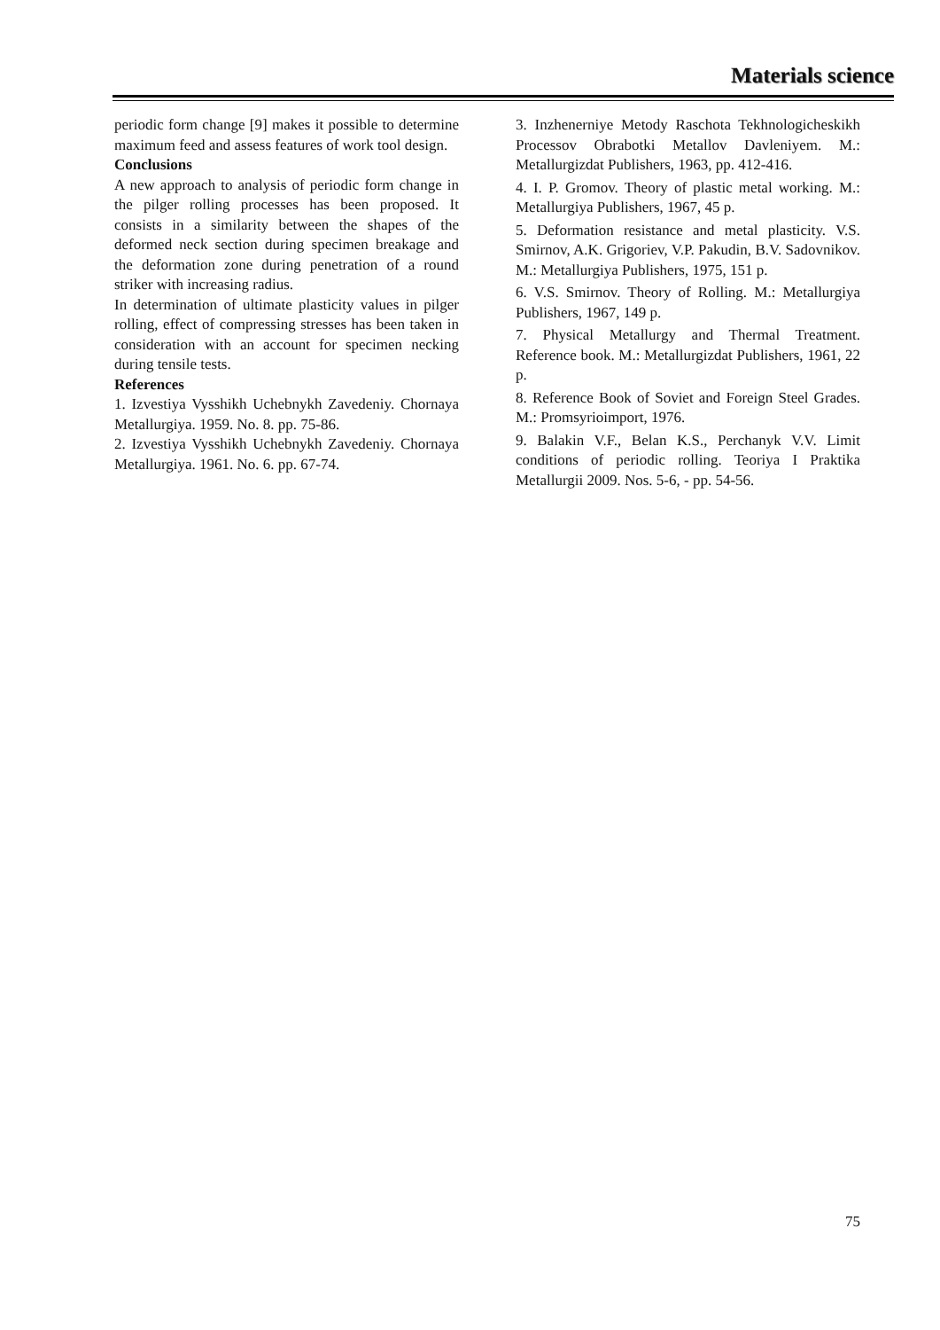Materials science
periodic form change [9] makes it possible to determine maximum feed and assess features of work tool design.
Conclusions
A new approach to analysis of periodic form change in the pilger rolling processes has been proposed. It consists in a similarity between the shapes of the deformed neck section during specimen breakage and the deformation zone during penetration of a round striker with increasing radius.
In determination of ultimate plasticity values in pilger rolling, effect of compressing stresses has been taken in consideration with an account for specimen necking during tensile tests.
References
1. Izvestiya Vysshikh Uchebnykh Zavedeniy. Chornaya Metallurgiya. 1959. No. 8. pp. 75-86.
2. Izvestiya Vysshikh Uchebnykh Zavedeniy. Chornaya Metallurgiya. 1961. No. 6. pp. 67-74.
3. Inzhenerniye Metody Raschota Tekhnologicheskikh Processov Obrabotki Metallov Davleniyem. M.: Metallurgizdat Publishers, 1963, pp. 412-416.
4. I. P. Gromov. Theory of plastic metal working. M.: Metallurgiya Publishers, 1967, 45 p.
5. Deformation resistance and metal plasticity. V.S. Smirnov, A.K. Grigoriev, V.P. Pakudin, B.V. Sadovnikov. M.: Metallurgiya Publishers, 1975, 151 p.
6. V.S. Smirnov. Theory of Rolling. M.: Metallurgiya Publishers, 1967, 149 p.
7. Physical Metallurgy and Thermal Treatment. Reference book. M.: Metallurgizdat Publishers, 1961, 22 p.
8. Reference Book of Soviet and Foreign Steel Grades. M.: Promsyrioimport, 1976.
9. Balakin V.F., Belan K.S., Perchanyk V.V. Limit conditions of periodic rolling. Teoriya I Praktika Metallurgii 2009. Nos. 5-6, - pp. 54-56.
75